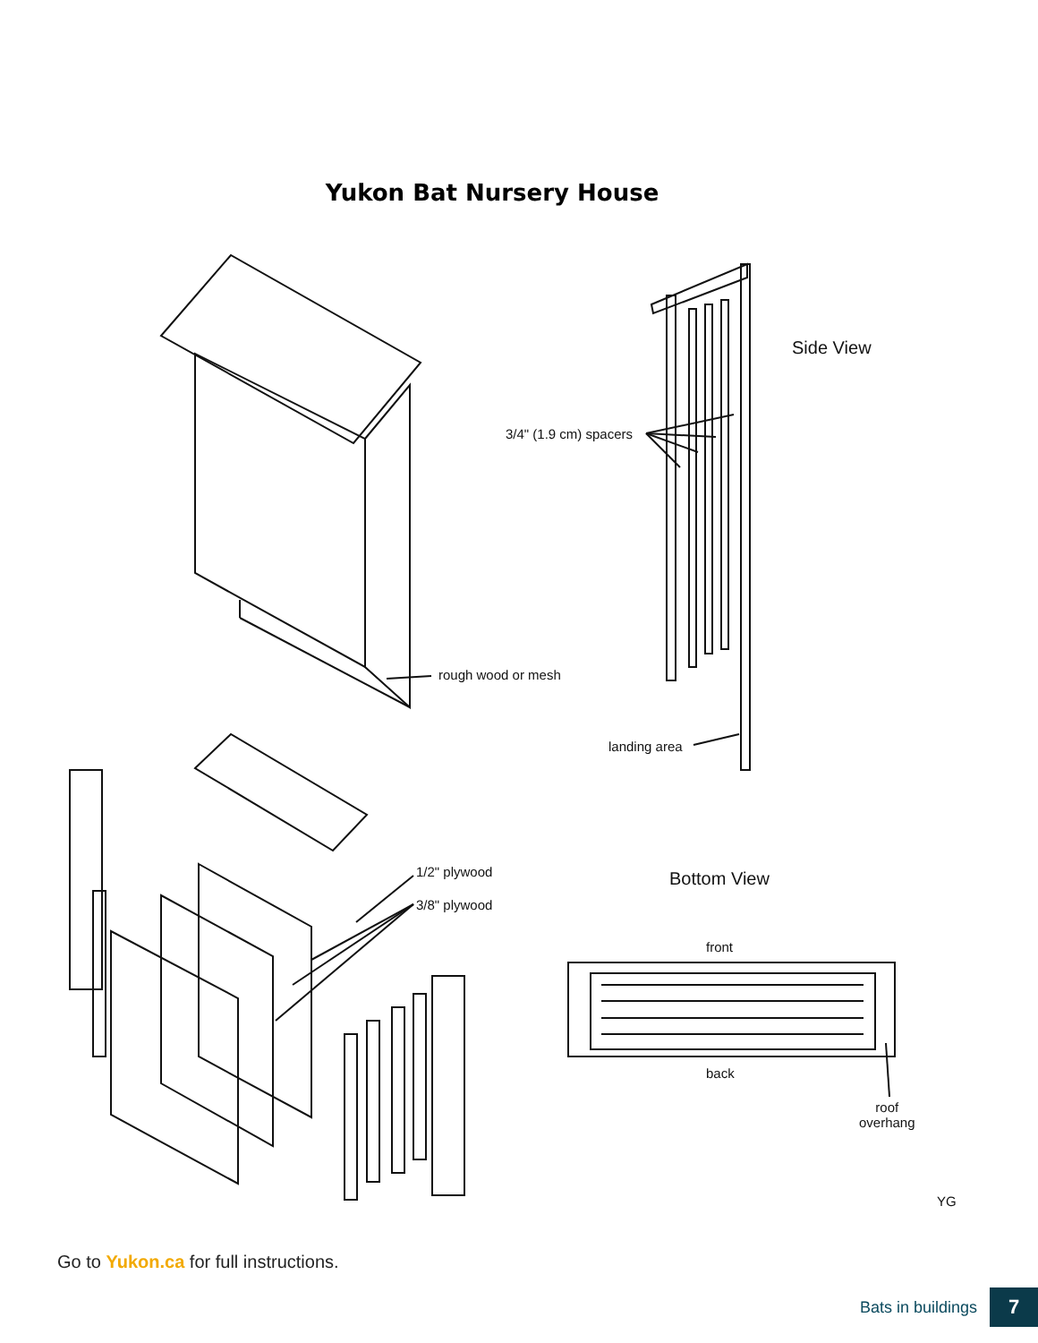Yukon Bat Nursery House
Side View
3/4" (1.9 cm) spacers
rough wood or mesh
landing area
1/2" plywood
3/8" plywood
Bottom View
front
back
roof
overhang
YG
Go to Yukon.ca for full instructions.
Bats in buildings
7